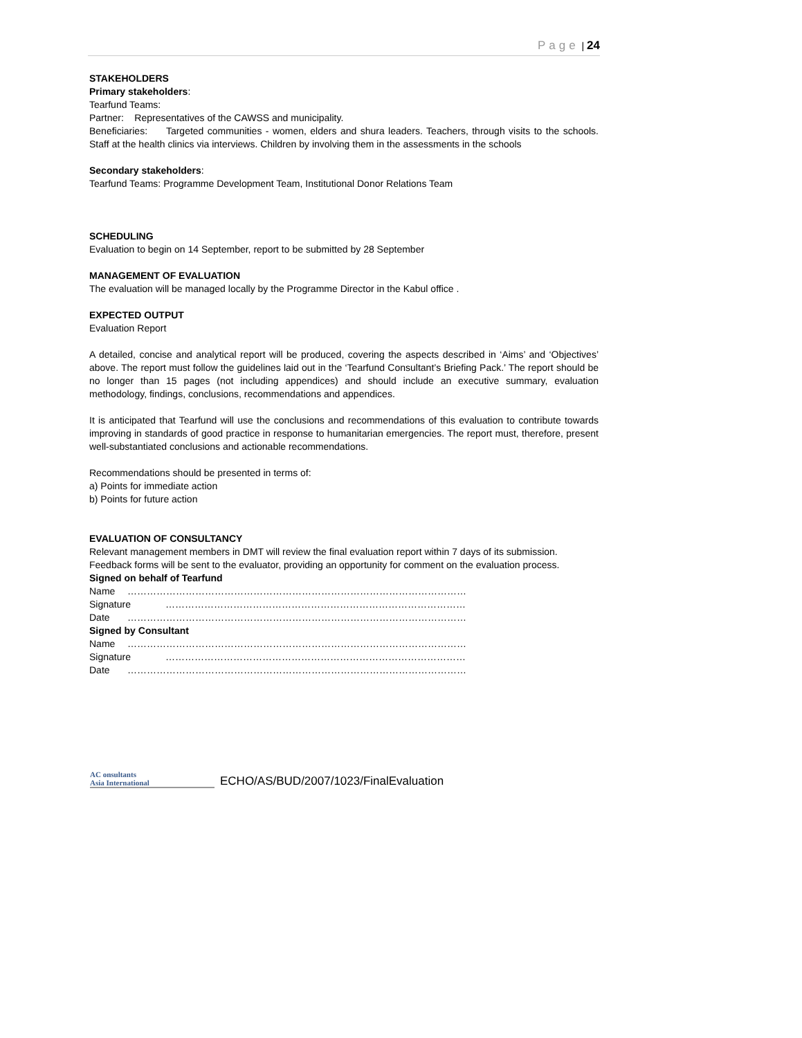Page | 24
STAKEHOLDERS
Primary stakeholders:
Tearfund Teams:
Partner: Representatives of the CAWSS and municipality.
Beneficiaries: Targeted communities - women, elders and shura leaders. Teachers, through visits to the schools. Staff at the health clinics via interviews. Children by involving them in the assessments in the schools
Secondary stakeholders:
Tearfund Teams: Programme Development Team, Institutional Donor Relations Team
SCHEDULING
Evaluation to begin on 14 September, report to be submitted by 28 September
MANAGEMENT OF EVALUATION
The evaluation will be managed locally by the Programme Director in the Kabul office .
EXPECTED OUTPUT
Evaluation Report
A detailed, concise and analytical report will be produced, covering the aspects described in ‘Aims’ and ‘Objectives’ above. The report must follow the guidelines laid out in the ‘Tearfund Consultant’s Briefing Pack.’ The report should be no longer than 15 pages (not including appendices) and should include an executive summary, evaluation methodology, findings, conclusions, recommendations and appendices.
It is anticipated that Tearfund will use the conclusions and recommendations of this evaluation to contribute towards improving in standards of good practice in response to humanitarian emergencies. The report must, therefore, present well-substantiated conclusions and actionable recommendations.
Recommendations should be presented in terms of:
a) Points for immediate action
b) Points for future action
EVALUATION OF CONSULTANCY
Relevant management members in DMT will review the final evaluation report within 7 days of its submission.
Feedback forms will be sent to the evaluator, providing an opportunity for comment on the evaluation process.
Signed on behalf of Tearfund
Name ……………………………………………………………………………………………
Signature …………………………………………………………………………………
Date ……………………………………………………………………………………………
Signed by Consultant
Name ……………………………………………………………………………………………
Signature …………………………………………………………………………………
Date ……………………………………………………………………………………………
AC onsultants
Asia International
ECHO/AS/BUD/2007/1023/FinalEvaluation